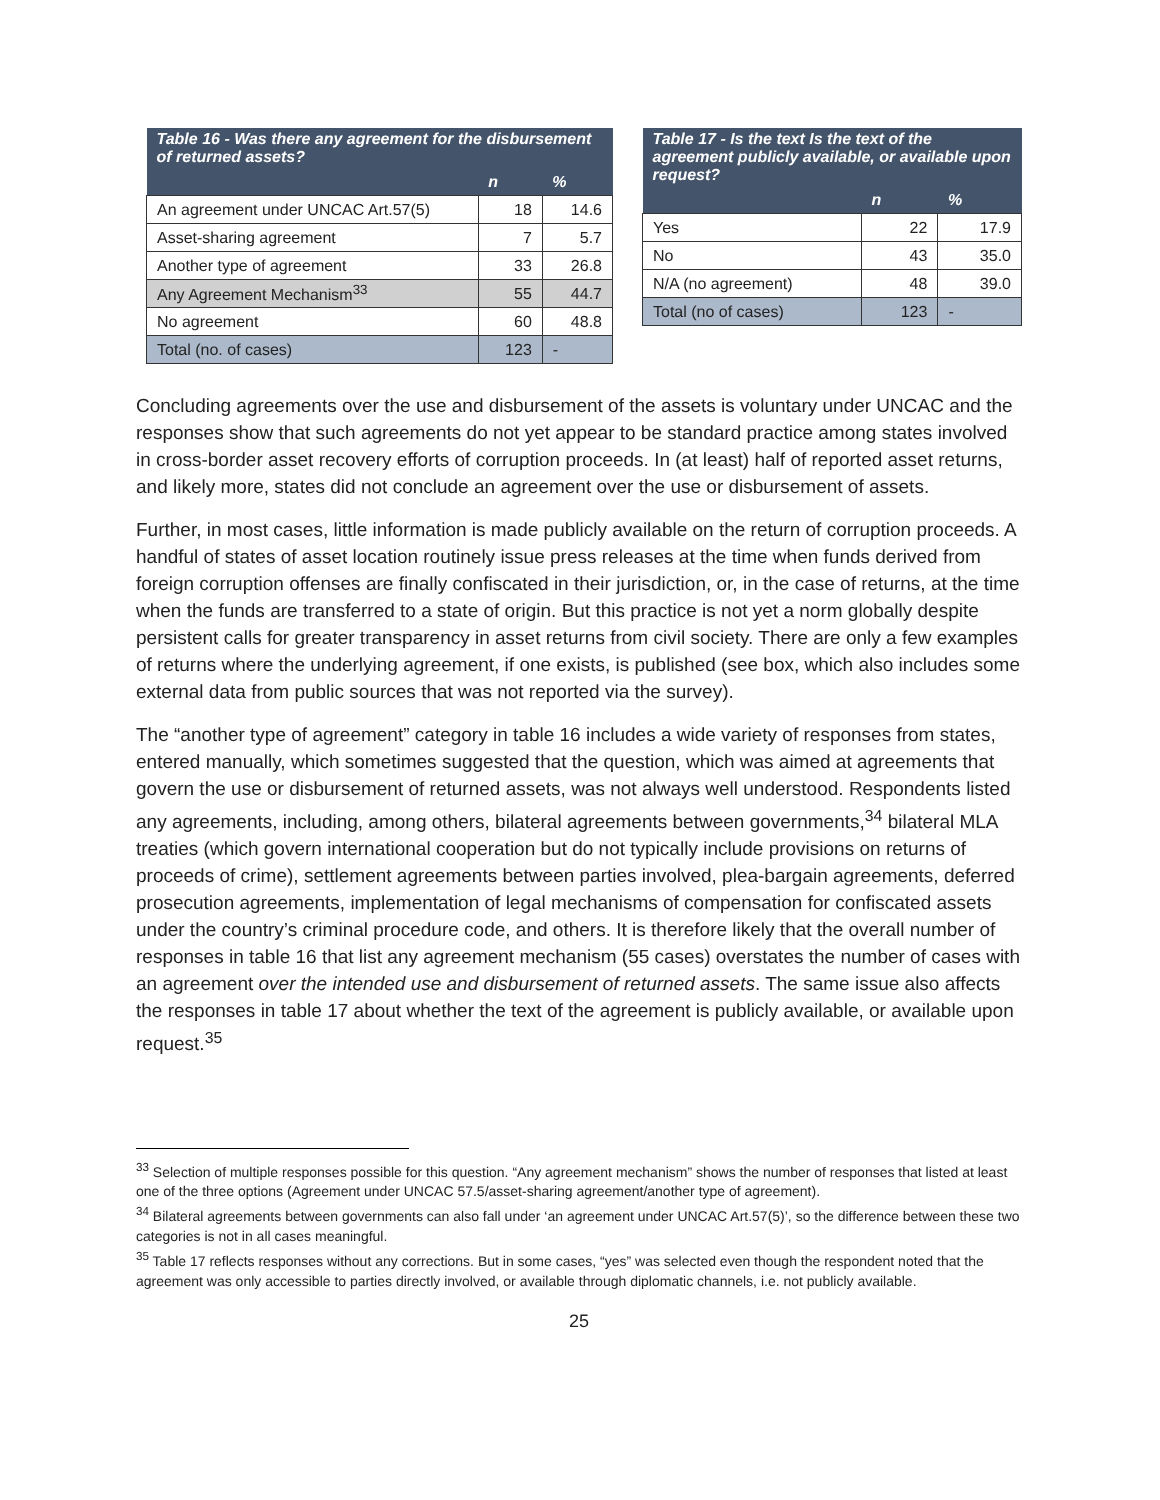| Table 16 - Was there any agreement for the disbursement of returned assets? | | |
| --- | --- | --- |
| | n | % |
| An agreement under UNCAC Art.57(5) | 18 | 14.6 |
| Asset-sharing agreement | 7 | 5.7 |
| Another type of agreement | 33 | 26.8 |
| Any Agreement Mechanism<sup>33</sup> | 55 | 44.7 |
| No agreement | 60 | 48.8 |
| Total (no. of cases) | 123 | - |
| Table 17 - Is the text Is the text of the agreement publicly available, or available upon request? | | |
| --- | --- | --- |
| | n | % |
| Yes | 22 | 17.9 |
| No | 43 | 35.0 |
| N/A (no agreement) | 48 | 39.0 |
| Total (no of cases) | 123 | - |
Concluding agreements over the use and disbursement of the assets is voluntary under UNCAC and the responses show that such agreements do not yet appear to be standard practice among states involved in cross-border asset recovery efforts of corruption proceeds. In (at least) half of reported asset returns, and likely more, states did not conclude an agreement over the use or disbursement of assets.
Further, in most cases, little information is made publicly available on the return of corruption proceeds. A handful of states of asset location routinely issue press releases at the time when funds derived from foreign corruption offenses are finally confiscated in their jurisdiction, or, in the case of returns, at the time when the funds are transferred to a state of origin. But this practice is not yet a norm globally despite persistent calls for greater transparency in asset returns from civil society. There are only a few examples of returns where the underlying agreement, if one exists, is published (see box, which also includes some external data from public sources that was not reported via the survey).
The “another type of agreement” category in table 16 includes a wide variety of responses from states, entered manually, which sometimes suggested that the question, which was aimed at agreements that govern the use or disbursement of returned assets, was not always well understood. Respondents listed any agreements, including, among others, bilateral agreements between governments,<sup>34</sup> bilateral MLA treaties (which govern international cooperation but do not typically include provisions on returns of proceeds of crime), settlement agreements between parties involved, plea-bargain agreements, deferred prosecution agreements, implementation of legal mechanisms of compensation for confiscated assets under the country’s criminal procedure code, and others. It is therefore likely that the overall number of responses in table 16 that list any agreement mechanism (55 cases) overstates the number of cases with an agreement over the intended use and disbursement of returned assets. The same issue also affects the responses in table 17 about whether the text of the agreement is publicly available, or available upon request.<sup>35</sup>
<sup>33</sup> Selection of multiple responses possible for this question. “Any agreement mechanism” shows the number of responses that listed at least one of the three options (Agreement under UNCAC 57.5/asset-sharing agreement/another type of agreement).
<sup>34</sup> Bilateral agreements between governments can also fall under ‘an agreement under UNCAC Art.57(5)’, so the difference between these two categories is not in all cases meaningful.
<sup>35</sup> Table 17 reflects responses without any corrections. But in some cases, “yes” was selected even though the respondent noted that the agreement was only accessible to parties directly involved, or available through diplomatic channels, i.e. not publicly available.
25